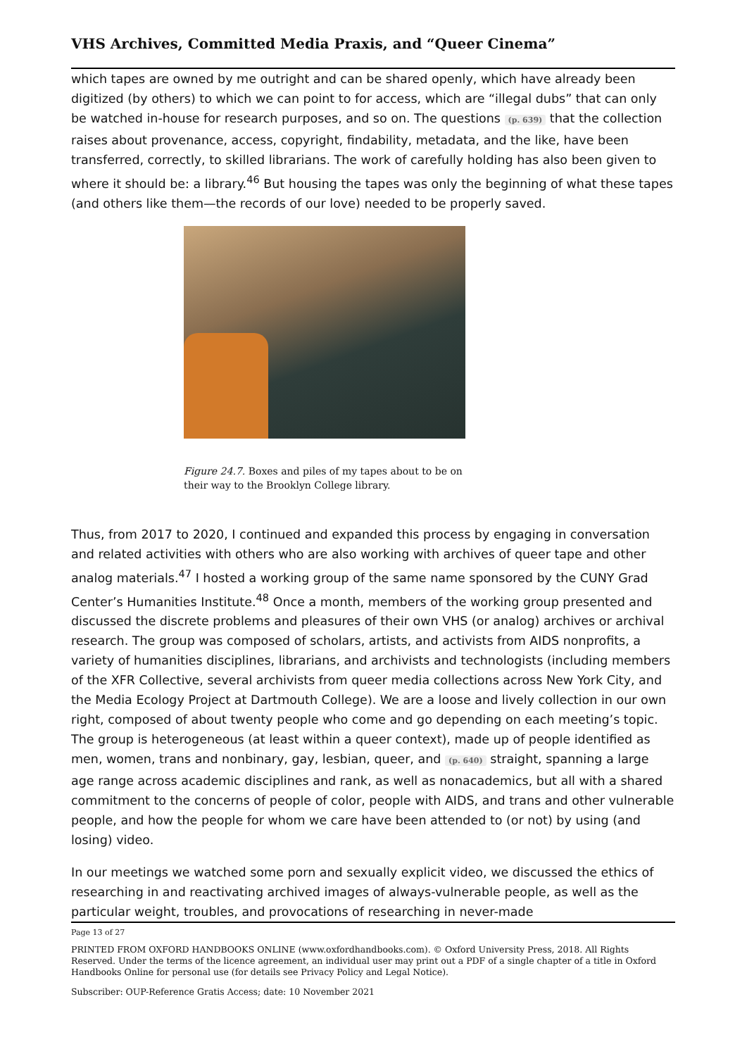VHS Archives, Committed Media Praxis, and “Queer Cinema”
which tapes are owned by me outright and can be shared openly, which have already been digitized (by others) to which we can point to for access, which are “illegal dubs” that can only be watched in-house for research purposes, and so on. The questions (p. 639) that the collection raises about provenance, access, copyright, findability, metadata, and the like, have been transferred, correctly, to skilled librarians. The work of carefully holding has also been given to where it should be: a library.<sup>46</sup> But housing the tapes was only the beginning of what these tapes (and others like them—the records of our love) needed to be properly saved.
Figure 24.7. Boxes and piles of my tapes about to be on their way to the Brooklyn College library.
Thus, from 2017 to 2020, I continued and expanded this process by engaging in conversation and related activities with others who are also working with archives of queer tape and other analog materials.<sup>47</sup> I hosted a working group of the same name sponsored by the CUNY Grad Center’s Humanities Institute.<sup>48</sup> Once a month, members of the working group presented and discussed the discrete problems and pleasures of their own VHS (or analog) archives or archival research. The group was composed of scholars, artists, and activists from AIDS nonprofits, a variety of humanities disciplines, librarians, and archivists and technologists (including members of the XFR Collective, several archivists from queer media collections across New York City, and the Media Ecology Project at Dartmouth College). We are a loose and lively collection in our own right, composed of about twenty people who come and go depending on each meeting’s topic. The group is heterogeneous (at least within a queer context), made up of people identified as men, women, trans and nonbinary, gay, lesbian, queer, and (p. 640) straight, spanning a large age range across academic disciplines and rank, as well as nonacademics, but all with a shared commitment to the concerns of people of color, people with AIDS, and trans and other vulnerable people, and how the people for whom we care have been attended to (or not) by using (and losing) video.
In our meetings we watched some porn and sexually explicit video, we discussed the ethics of researching in and reactivating archived images of always-vulnerable people, as well as the particular weight, troubles, and provocations of researching in never-made
Page 13 of 27
PRINTED FROM OXFORD HANDBOOKS ONLINE (www.oxfordhandbooks.com). © Oxford University Press, 2018. All Rights Reserved. Under the terms of the licence agreement, an individual user may print out a PDF of a single chapter of a title in Oxford Handbooks Online for personal use (for details see Privacy Policy and Legal Notice).
Subscriber: OUP-Reference Gratis Access; date: 10 November 2021